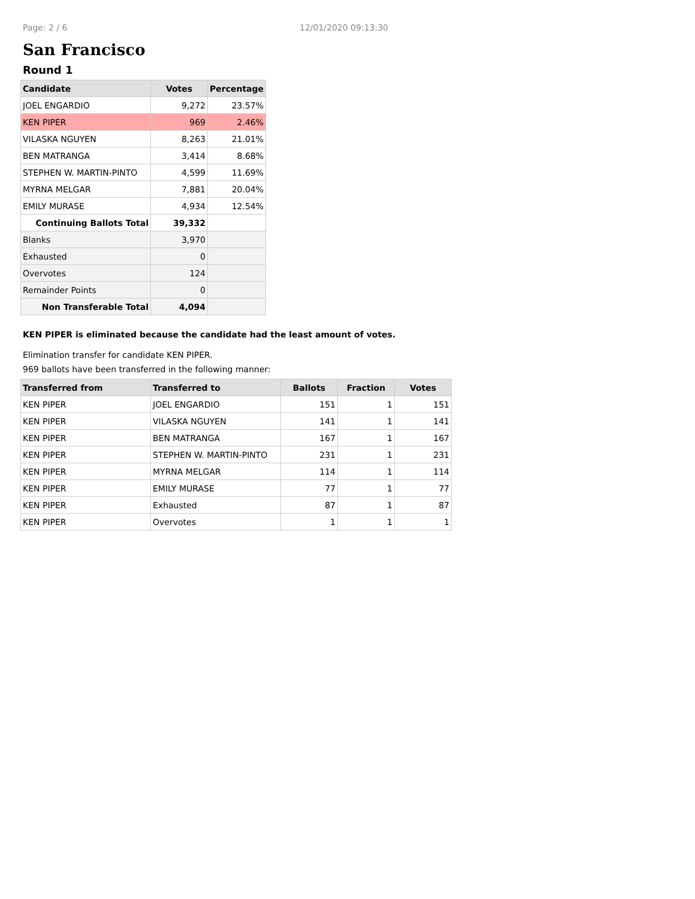Page: 2 / 6 12/01/2020 09:13:30
San Francisco
Round 1
| Candidate | Votes | Percentage |
| --- | --- | --- |
| JOEL ENGARDIO | 9,272 | 23.57% |
| KEN PIPER | 969 | 2.46% |
| VILASKA NGUYEN | 8,263 | 21.01% |
| BEN MATRANGA | 3,414 | 8.68% |
| STEPHEN W. MARTIN-PINTO | 4,599 | 11.69% |
| MYRNA MELGAR | 7,881 | 20.04% |
| EMILY MURASE | 4,934 | 12.54% |
| Continuing Ballots Total | 39,332 | |
| Blanks | 3,970 | |
| Exhausted | 0 | |
| Overvotes | 124 | |
| Remainder Points | 0 | |
| Non Transferable Total | 4,094 | |
KEN PIPER is eliminated because the candidate had the least amount of votes.
Elimination transfer for candidate KEN PIPER.
969 ballots have been transferred in the following manner:
| Transferred from | Transferred to | Ballots | Fraction | Votes |
| --- | --- | --- | --- | --- |
| KEN PIPER | JOEL ENGARDIO | 151 | 1 | 151 |
| KEN PIPER | VILASKA NGUYEN | 141 | 1 | 141 |
| KEN PIPER | BEN MATRANGA | 167 | 1 | 167 |
| KEN PIPER | STEPHEN W. MARTIN-PINTO | 231 | 1 | 231 |
| KEN PIPER | MYRNA MELGAR | 114 | 1 | 114 |
| KEN PIPER | EMILY MURASE | 77 | 1 | 77 |
| KEN PIPER | Exhausted | 87 | 1 | 87 |
| KEN PIPER | Overvotes | 1 | 1 | 1 |